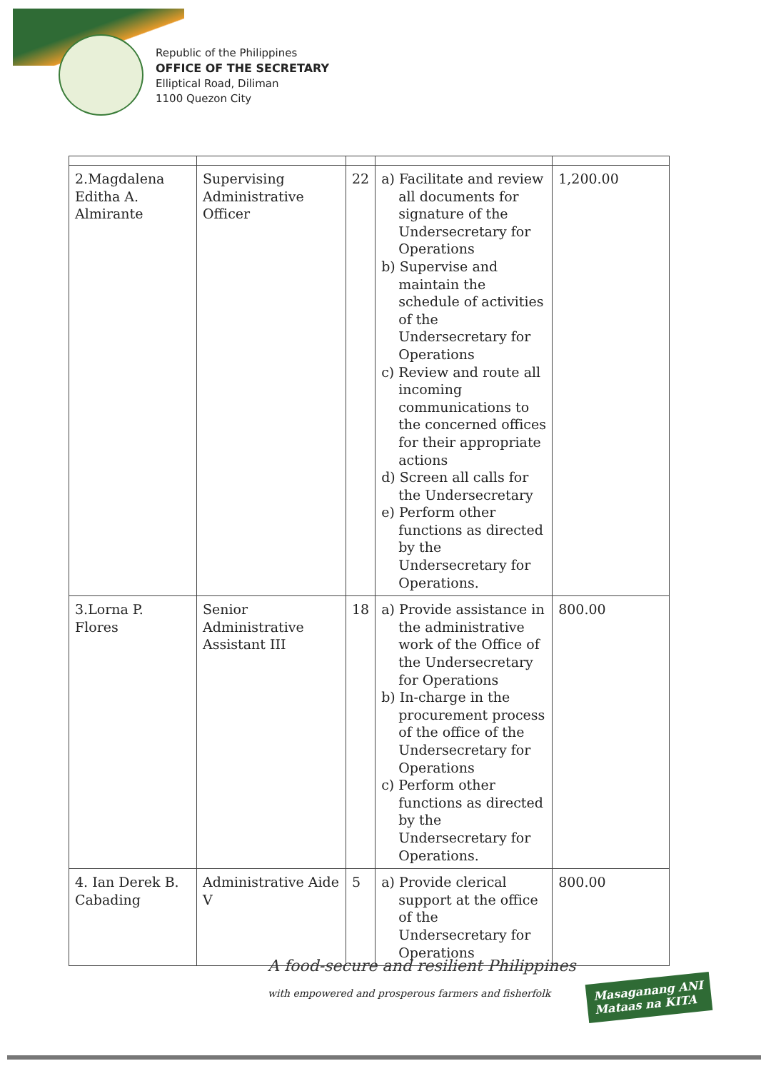Republic of the Philippines
OFFICE OF THE SECRETARY
Elliptical Road, Diliman
1100 Quezon City
| 2.Magdalena Editha A. Almirante | Supervising Administrative Officer | 22 | a) Facilitate and review all documents for signature of the Undersecretary for Operations b) Supervise and maintain the schedule of activities of the Undersecretary for Operations c) Review and route all incoming communications to the concerned offices for their appropriate actions d) Screen all calls for the Undersecretary e) Perform other functions as directed by the Undersecretary for Operations. | 1,200.00 |
| 3.Lorna P. Flores | Senior Administrative Assistant III | 18 | a) Provide assistance in the administrative work of the Office of the Undersecretary for Operations b) In-charge in the procurement process of the office of the Undersecretary for Operations c) Perform other functions as directed by the Undersecretary for Operations. | 800.00 |
| 4. Ian Derek B. Cabading | Administrative Aide V | 5 | a) Provide clerical support at the office of the Undersecretary for Operations | 800.00 |
A food-secure and resilient Philippines
with empowered and prosperous farmers and fisherfolk
Masaganang ANI
Mataas na KITA